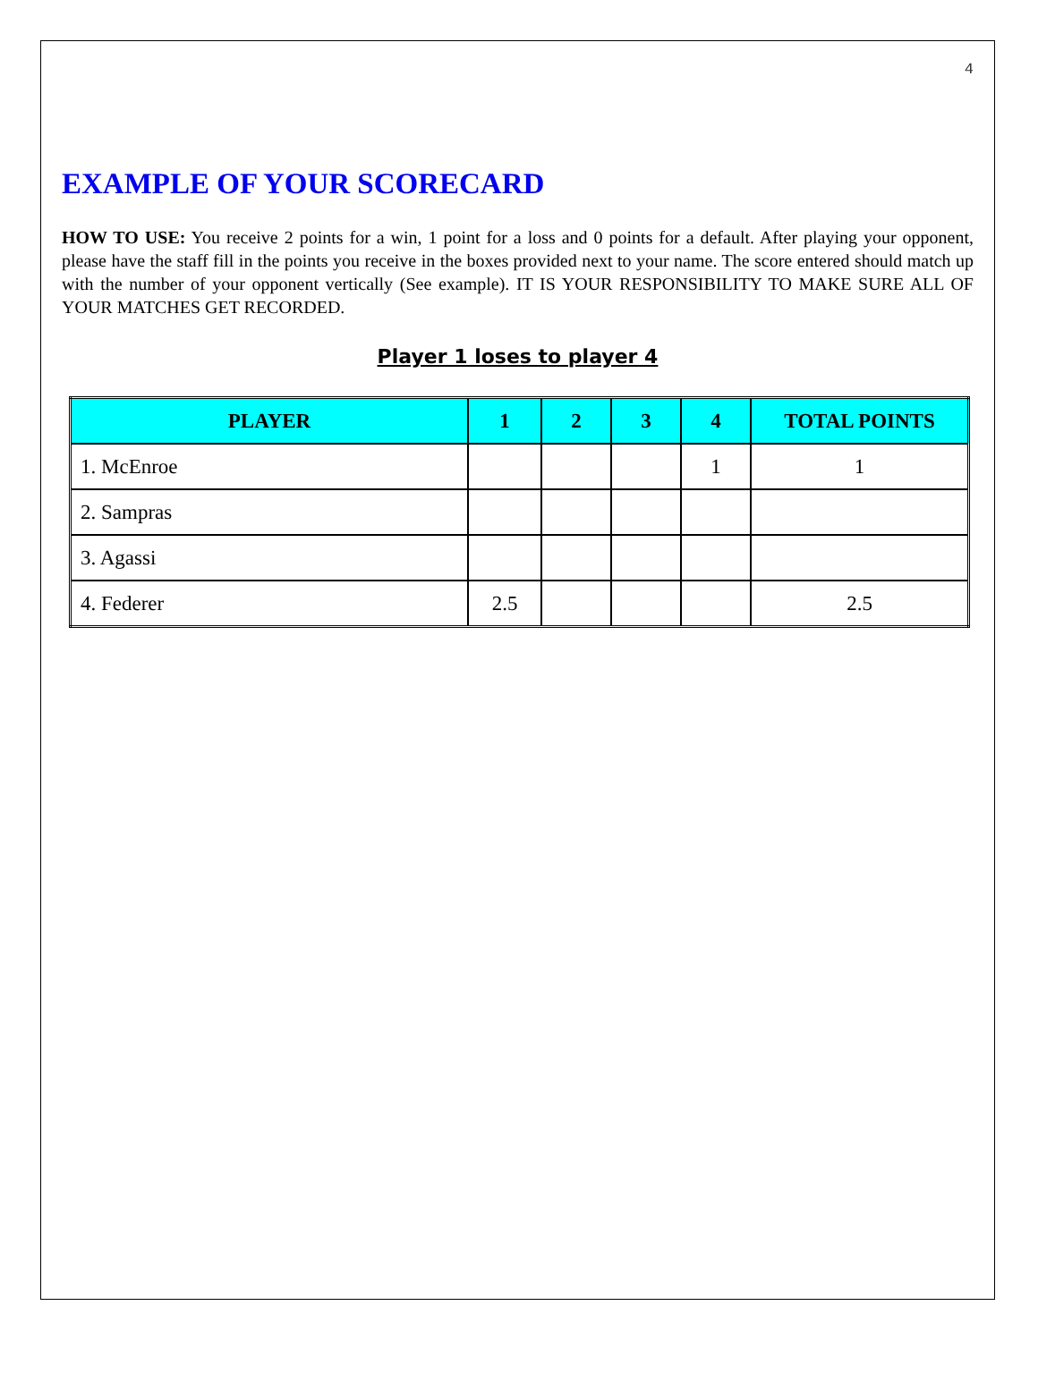4
EXAMPLE OF YOUR SCORECARD
HOW TO USE: You receive 2 points for a win, 1 point for a loss and 0 points for a default. After playing your opponent, please have the staff fill in the points you receive in the boxes provided next to your name. The score entered should match up with the number of your opponent vertically (See example). IT IS YOUR RESPONSIBILITY TO MAKE SURE ALL OF YOUR MATCHES GET RECORDED.
Player 1 loses to player 4
| PLAYER | 1 | 2 | 3 | 4 | TOTAL POINTS |
| --- | --- | --- | --- | --- | --- |
| 1. McEnroe | | | | 1 | 1 |
| 2. Sampras | | | | | |
| 3. Agassi | | | | | |
| 4. Federer | 2.5 | | | | 2.5 |